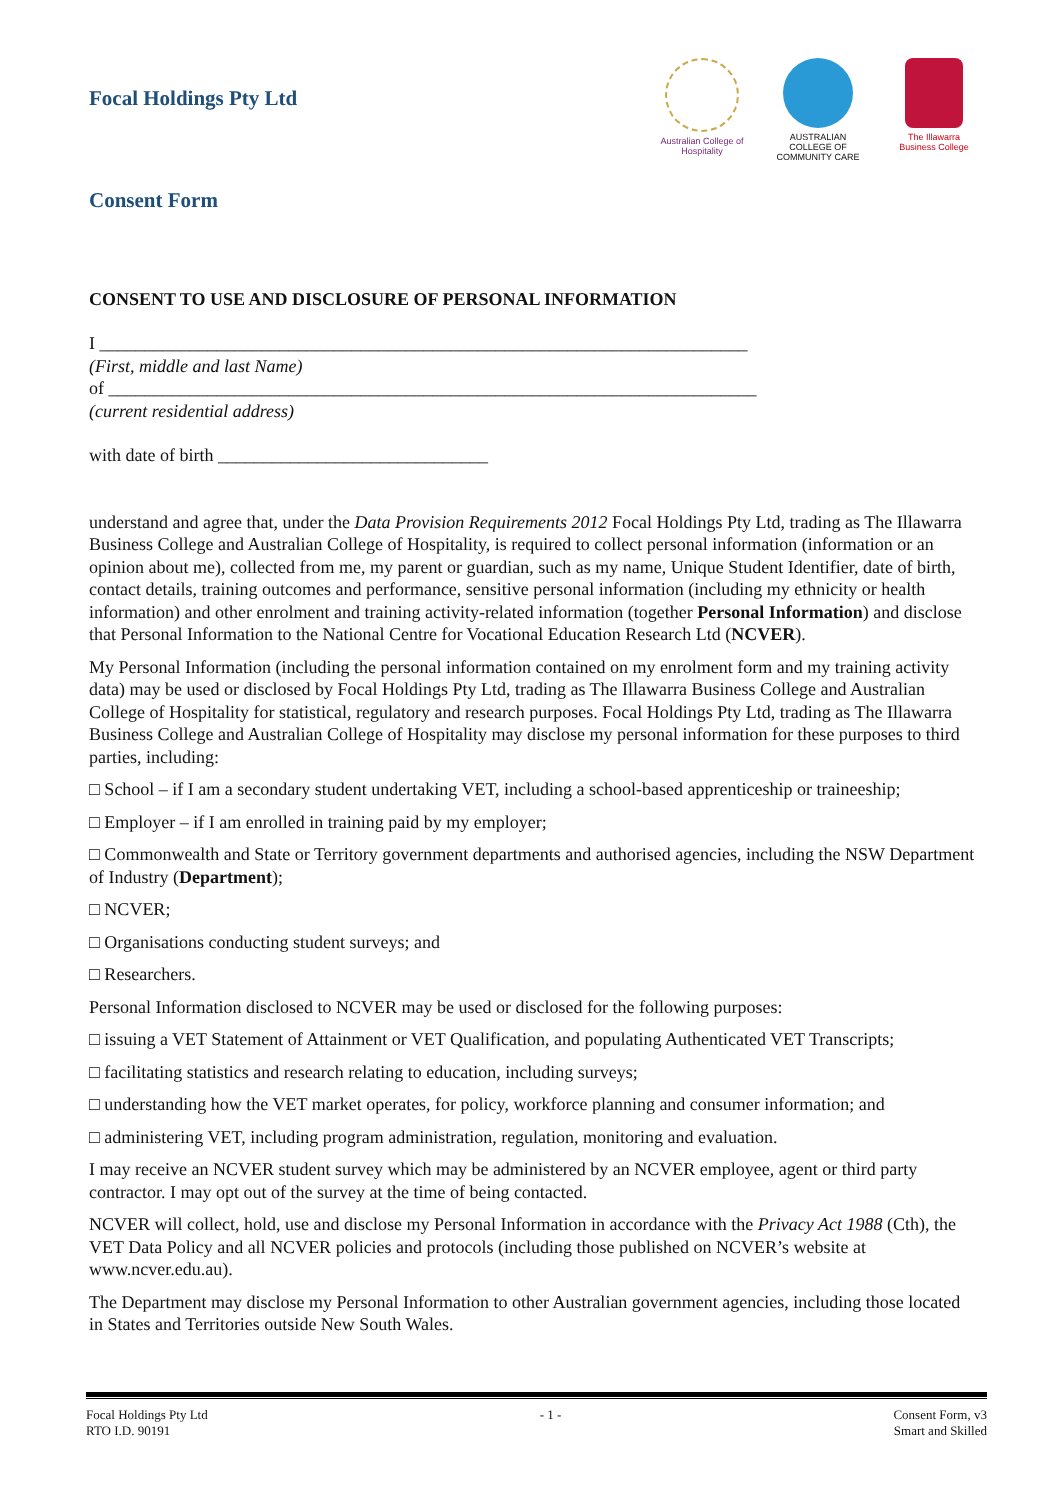Focal Holdings Pty Ltd
Australian College of Hospitality
AUSTRALIAN COLLEGE OF COMMUNITY CARE
The Illawarra Business College
Consent Form
CONSENT TO USE AND DISCLOSURE OF PERSONAL INFORMATION
I ________________________________________________________________________
(First, middle and last Name)
of ________________________________________________________________________
(current residential address)
with date of birth ______________________________
understand and agree that, under the Data Provision Requirements 2012 Focal Holdings Pty Ltd, trading as The Illawarra Business College and Australian College of Hospitality, is required to collect personal information (information or an opinion about me), collected from me, my parent or guardian, such as my name, Unique Student Identifier, date of birth, contact details, training outcomes and performance, sensitive personal information (including my ethnicity or health information) and other enrolment and training activity-related information (together Personal Information) and disclose that Personal Information to the National Centre for Vocational Education Research Ltd (NCVER).
My Personal Information (including the personal information contained on my enrolment form and my training activity data) may be used or disclosed by Focal Holdings Pty Ltd, trading as The Illawarra Business College and Australian College of Hospitality for statistical, regulatory and research purposes. Focal Holdings Pty Ltd, trading as The Illawarra Business College and Australian College of Hospitality may disclose my personal information for these purposes to third parties, including:
□ School – if I am a secondary student undertaking VET, including a school-based apprenticeship or traineeship;
□ Employer – if I am enrolled in training paid by my employer;
□ Commonwealth and State or Territory government departments and authorised agencies, including the NSW Department of Industry (Department);
□ NCVER;
□ Organisations conducting student surveys; and
□ Researchers.
Personal Information disclosed to NCVER may be used or disclosed for the following purposes:
□ issuing a VET Statement of Attainment or VET Qualification, and populating Authenticated VET Transcripts;
□ facilitating statistics and research relating to education, including surveys;
□ understanding how the VET market operates, for policy, workforce planning and consumer information; and
□ administering VET, including program administration, regulation, monitoring and evaluation.
I may receive an NCVER student survey which may be administered by an NCVER employee, agent or third party contractor. I may opt out of the survey at the time of being contacted.
NCVER will collect, hold, use and disclose my Personal Information in accordance with the Privacy Act 1988 (Cth), the VET Data Policy and all NCVER policies and protocols (including those published on NCVER’s website at www.ncver.edu.au).
The Department may disclose my Personal Information to other Australian government agencies, including those located in States and Territories outside New South Wales.
Focal Holdings Pty Ltd
RTO I.D. 90191
- 1 - Consent Form, v3
Smart and Skilled